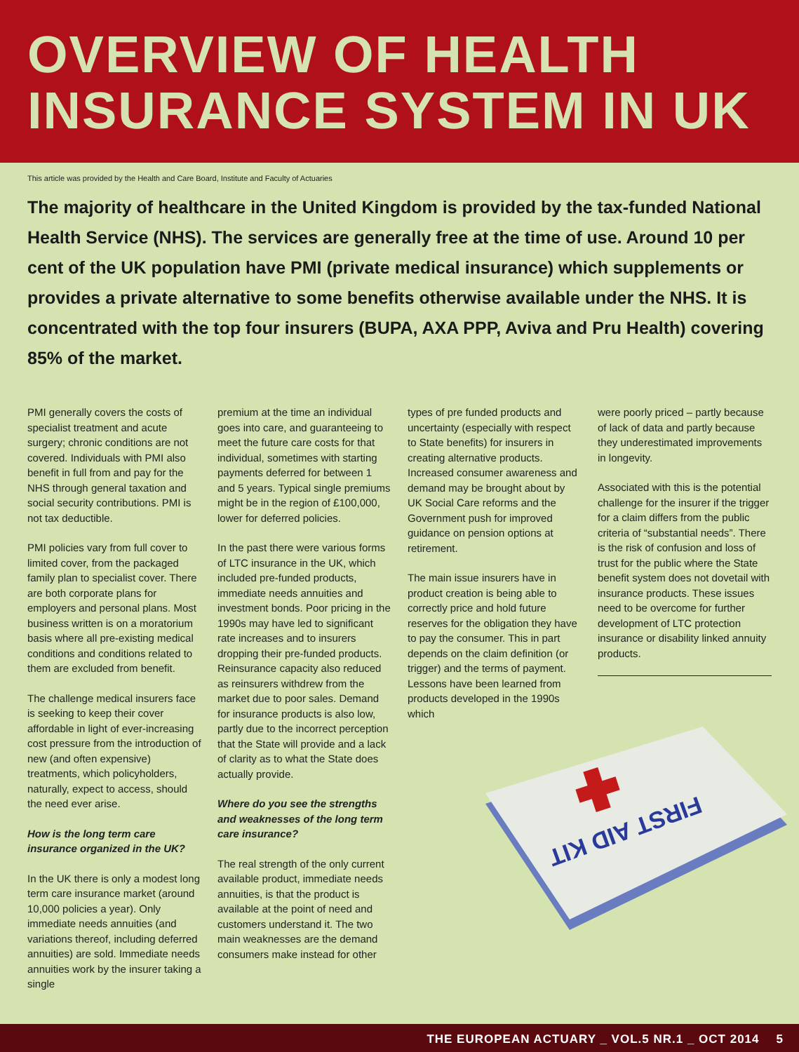OVERVIEW OF HEALTH
INSURANCE SYSTEM IN UK
This article was provided by the Health and Care Board, Institute and Faculty of Actuaries
The majority of healthcare in the United Kingdom is provided by the tax-funded National Health Service (NHS). The services are generally free at the time of use. Around 10 per cent of the UK population have PMI (private medical insurance) which supplements or provides a private alternative to some benefits otherwise available under the NHS. It is concentrated with the top four insurers (BUPA, AXA PPP, Aviva and Pru Health) covering 85% of the market.
PMI generally covers the costs of specialist treatment and acute surgery; chronic conditions are not covered. Individuals with PMI also benefit in full from and pay for the NHS through general taxation and social security contributions. PMI is not tax deductible.
PMI policies vary from full cover to limited cover, from the packaged family plan to specialist cover. There are both corporate plans for employers and personal plans. Most business written is on a moratorium basis where all pre-existing medical conditions and conditions related to them are excluded from benefit.
The challenge medical insurers face is seeking to keep their cover affordable in light of ever-increasing cost pressure from the introduction of new (and often expensive) treatments, which policyholders, naturally, expect to access, should the need ever arise.
How is the long term care insurance organized in the UK?
In the UK there is only a modest long term care insurance market (around 10,000 policies a year). Only immediate needs annuities (and variations thereof, including deferred annuities) are sold. Immediate needs annuities work by the insurer taking a single
premium at the time an individual goes into care, and guaranteeing to meet the future care costs for that individual, sometimes with starting payments deferred for between 1 and 5 years. Typical single premiums might be in the region of £100,000, lower for deferred policies.
In the past there were various forms of LTC insurance in the UK, which included pre-funded products, immediate needs annuities and investment bonds. Poor pricing in the 1990s may have led to significant rate increases and to insurers dropping their pre-funded products. Reinsurance capacity also reduced as reinsurers withdrew from the market due to poor sales. Demand for insurance products is also low, partly due to the incorrect perception that the State will provide and a lack of clarity as to what the State does actually provide.
Where do you see the strengths and weaknesses of the long term care insurance?
The real strength of the only current available product, immediate needs annuities, is that the product is available at the point of need and customers understand it. The two main weaknesses are the demand consumers make instead for other
types of pre funded products and uncertainty (especially with respect to State benefits) for insurers in creating alternative products. Increased consumer awareness and demand may be brought about by UK Social Care reforms and the Government push for improved guidance on pension options at retirement.
The main issue insurers have in product creation is being able to correctly price and hold future reserves for the obligation they have to pay the consumer. This in part depends on the claim definition (or trigger) and the terms of payment. Lessons have been learned from products developed in the 1990s which
were poorly priced – partly because of lack of data and partly because they underestimated improvements in longevity.
Associated with this is the potential challenge for the insurer if the trigger for a claim differs from the public criteria of “substantial needs”. There is the risk of confusion and loss of trust for the public where the State benefit system does not dovetail with insurance products. These issues need to be overcome for further development of LTC protection insurance or disability linked annuity products.
FIRST AID KIT
THE EUROPEAN ACTUARY _ VOL.5 NR.1 _ OCT 2014 5